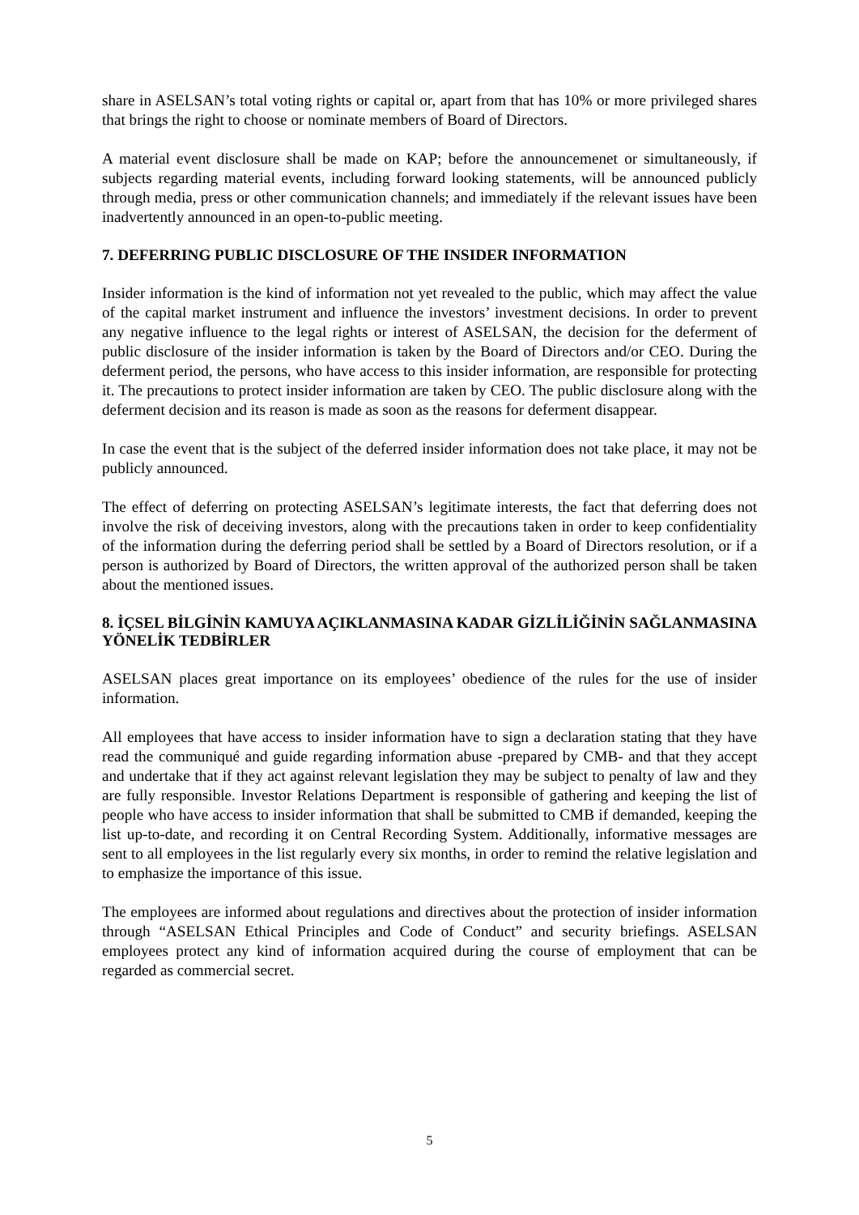share in ASELSAN’s total voting rights or capital or, apart from that has 10% or more privileged shares that brings the right to choose or nominate members of Board of Directors.
A material event disclosure shall be made on KAP; before the announcemenet or simultaneously, if subjects regarding material events, including forward looking statements, will be announced publicly through media, press or other communication channels; and immediately if the relevant issues have been inadvertently announced in an open-to-public meeting.
7. DEFERRING PUBLIC DISCLOSURE OF THE INSIDER INFORMATION
Insider information is the kind of information not yet revealed to the public, which may affect the value of the capital market instrument and influence the investors’ investment decisions. In order to prevent any negative influence to the legal rights or interest of ASELSAN, the decision for the deferment of public disclosure of the insider information is taken by the Board of Directors and/or CEO. During the deferment period, the persons, who have access to this insider information, are responsible for protecting it. The precautions to protect insider information are taken by CEO. The public disclosure along with the deferment decision and its reason is made as soon as the reasons for deferment disappear.
In case the event that is the subject of the deferred insider information does not take place, it may not be publicly announced.
The effect of deferring on protecting ASELSAN’s legitimate interests, the fact that deferring does not involve the risk of deceiving investors, along with the precautions taken in order to keep confidentiality of the information during the deferring period shall be settled by a Board of Directors resolution, or if a person is authorized by Board of Directors, the written approval of the authorized person shall be taken about the mentioned issues.
8. İÇSEL BİLGİNİN KAMUYA AÇIKLANMASINA KADAR GİZLİLİĞİNİN SAĞLANMASINA YÖNELİK TEDBİRLER
ASELSAN places great importance on its employees’ obedience of the rules for the use of insider information.
All employees that have access to insider information have to sign a declaration stating that they have read the communiqué and guide regarding information abuse -prepared by CMB- and that they accept and undertake that if they act against relevant legislation they may be subject to penalty of law and they are fully responsible. Investor Relations Department is responsible of gathering and keeping the list of people who have access to insider information that shall be submitted to CMB if demanded, keeping the list up-to-date, and recording it on Central Recording System. Additionally, informative messages are sent to all employees in the list regularly every six months, in order to remind the relative legislation and to emphasize the importance of this issue.
The employees are informed about regulations and directives about the protection of insider information through “ASELSAN Ethical Principles and Code of Conduct” and security briefings. ASELSAN employees protect any kind of information acquired during the course of employment that can be regarded as commercial secret.
5